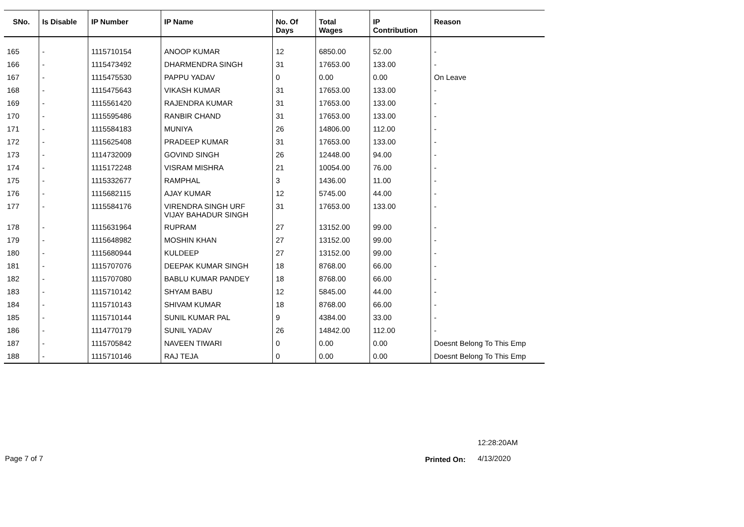| SNo. | Is Disable | IP Number | IP Name | No. Of Days | Total Wages | IP Contribution | Reason |
| --- | --- | --- | --- | --- | --- | --- | --- |
| 165 | - | 1115710154 | ANOOP KUMAR | 12 | 6850.00 | 52.00 | - |
| 166 | - | 1115473492 | DHARMENDRA SINGH | 31 | 17653.00 | 133.00 | - |
| 167 | - | 1115475530 | PAPPU YADAV | 0 | 0.00 | 0.00 | On Leave |
| 168 | - | 1115475643 | VIKASH KUMAR | 31 | 17653.00 | 133.00 | - |
| 169 | - | 1115561420 | RAJENDRA KUMAR | 31 | 17653.00 | 133.00 | - |
| 170 | - | 1115595486 | RANBIR CHAND | 31 | 17653.00 | 133.00 | - |
| 171 | - | 1115584183 | MUNIYA | 26 | 14806.00 | 112.00 | - |
| 172 | - | 1115625408 | PRADEEP KUMAR | 31 | 17653.00 | 133.00 | - |
| 173 | - | 1114732009 | GOVIND SINGH | 26 | 12448.00 | 94.00 | - |
| 174 | - | 1115172248 | VISRAM MISHRA | 21 | 10054.00 | 76.00 | - |
| 175 | - | 1115332677 | RAMPHAL | 3 | 1436.00 | 11.00 | - |
| 176 | - | 1115682115 | AJAY KUMAR | 12 | 5745.00 | 44.00 | - |
| 177 | - | 1115584176 | VIRENDRA SINGH URF VIJAY BAHADUR SINGH | 31 | 17653.00 | 133.00 | - |
| 178 | - | 1115631964 | RUPRAM | 27 | 13152.00 | 99.00 | - |
| 179 | - | 1115648982 | MOSHIN KHAN | 27 | 13152.00 | 99.00 | - |
| 180 | - | 1115680944 | KULDEEP | 27 | 13152.00 | 99.00 | - |
| 181 | - | 1115707076 | DEEPAK KUMAR SINGH | 18 | 8768.00 | 66.00 | - |
| 182 | - | 1115707080 | BABLU KUMAR PANDEY | 18 | 8768.00 | 66.00 | - |
| 183 | - | 1115710142 | SHYAM BABU | 12 | 5845.00 | 44.00 | - |
| 184 | - | 1115710143 | SHIVAM KUMAR | 18 | 8768.00 | 66.00 | - |
| 185 | - | 1115710144 | SUNIL KUMAR PAL | 9 | 4384.00 | 33.00 | - |
| 186 | - | 1114770179 | SUNIL YADAV | 26 | 14842.00 | 112.00 | - |
| 187 | - | 1115705842 | NAVEEN TIWARI | 0 | 0.00 | 0.00 | Doesnt Belong To This Emp |
| 188 | - | 1115710146 | RAJ TEJA | 0 | 0.00 | 0.00 | Doesnt Belong To This Emp |
12:28:20AM
Page 7 of 7 Printed On: 4/13/2020